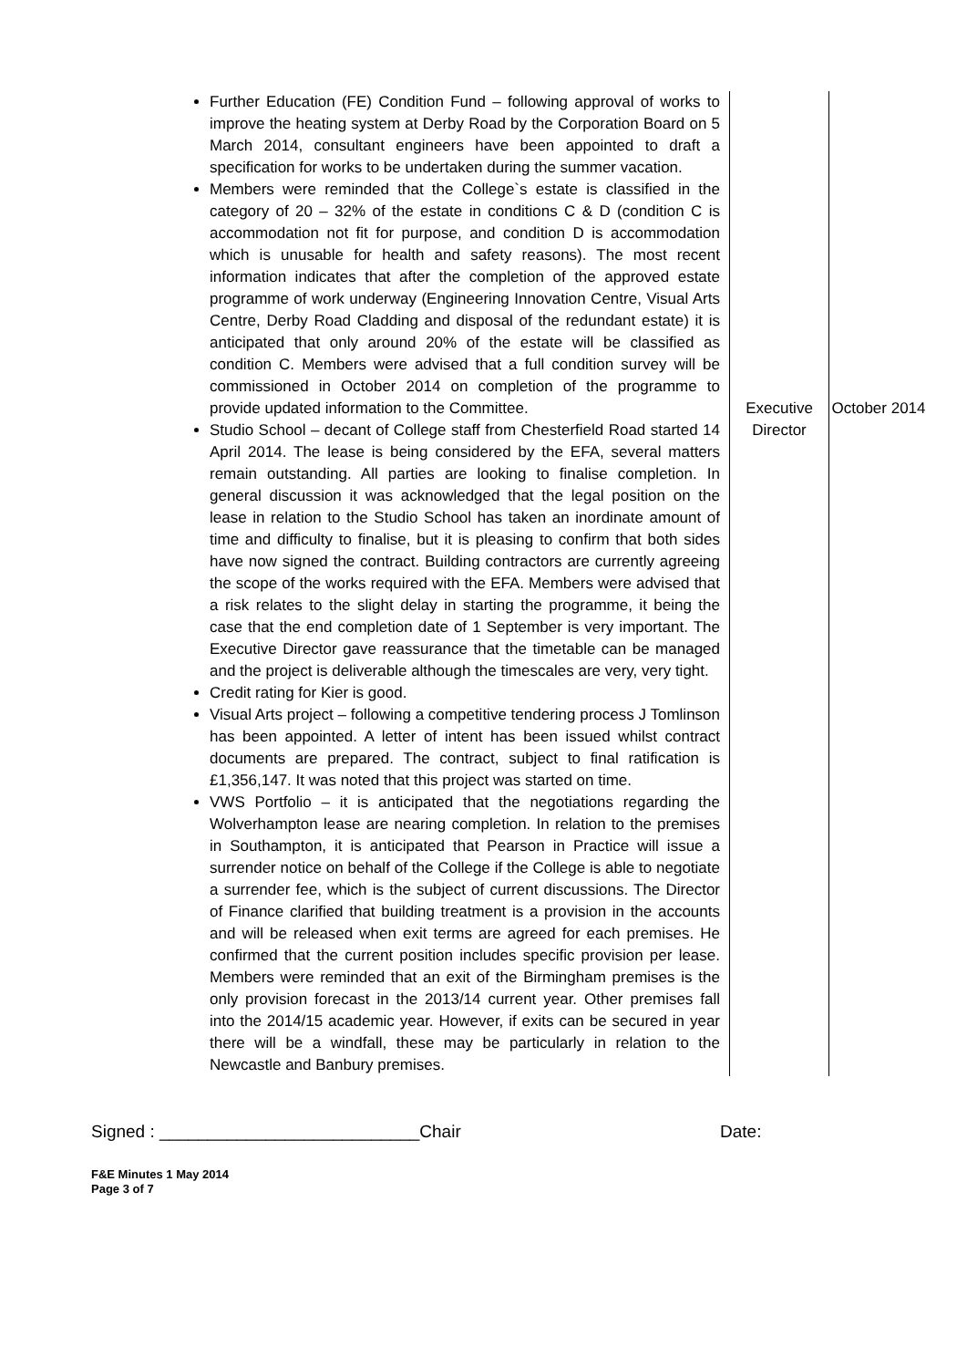| Further Education (FE) Condition Fund – following approval of works to improve the heating system at Derby Road by the Corporation Board on 5 March 2014, consultant engineers have been appointed to draft a specification for works to be undertaken during the summer vacation. Members were reminded that the College`s estate is classified in the category of 20 – 32% of the estate in conditions C & D (condition C is accommodation not fit for purpose, and condition D is accommodation which is unusable for health and safety reasons). The most recent information indicates that after the completion of the approved estate programme of work underway (Engineering Innovation Centre, Visual Arts Centre, Derby Road Cladding and disposal of the redundant estate) it is anticipated that only around 20% of the estate will be classified as condition C. Members were advised that a full condition survey will be commissioned in October 2014 on completion of the programme to provide updated information to the Committee. Studio School – decant of College staff from Chesterfield Road started 14 April 2014. The lease is being considered by the EFA, several matters remain outstanding. All parties are looking to finalise completion. In general discussion it was acknowledged that the legal position on the lease in relation to the Studio School has taken an inordinate amount of time and difficulty to finalise, but it is pleasing to confirm that both sides have now signed the contract. Building contractors are currently agreeing the scope of the works required with the EFA. Members were advised that a risk relates to the slight delay in starting the programme, it being the case that the end completion date of 1 September is very important. The Executive Director gave reassurance that the timetable can be managed and the project is deliverable although the timescales are very, very tight. Credit rating for Kier is good. Visual Arts project – following a competitive tendering process J Tomlinson has been appointed. A letter of intent has been issued whilst contract documents are prepared. The contract, subject to final ratification is £1,356,147. It was noted that this project was started on time. VWS Portfolio – it is anticipated that the negotiations regarding the Wolverhampton lease are nearing completion. In relation to the premises in Southampton, it is anticipated that Pearson in Practice will issue a surrender notice on behalf of the College if the College is able to negotiate a surrender fee, which is the subject of current discussions. The Director of Finance clarified that building treatment is a provision in the accounts and will be released when exit terms are agreed for each premises. He confirmed that the current position includes specific provision per lease. Members were reminded that an exit of the Birmingham premises is the only provision forecast in the 2013/14 current year. Other premises fall into the 2014/15 academic year. However, if exits can be secured in year there will be a windfall, these may be particularly in relation to the Newcastle and Banbury premises. | Executive Director | October 2014 |
Signed : ___________________________Chair Date:
F&E Minutes 1 May 2014
Page 3 of 7